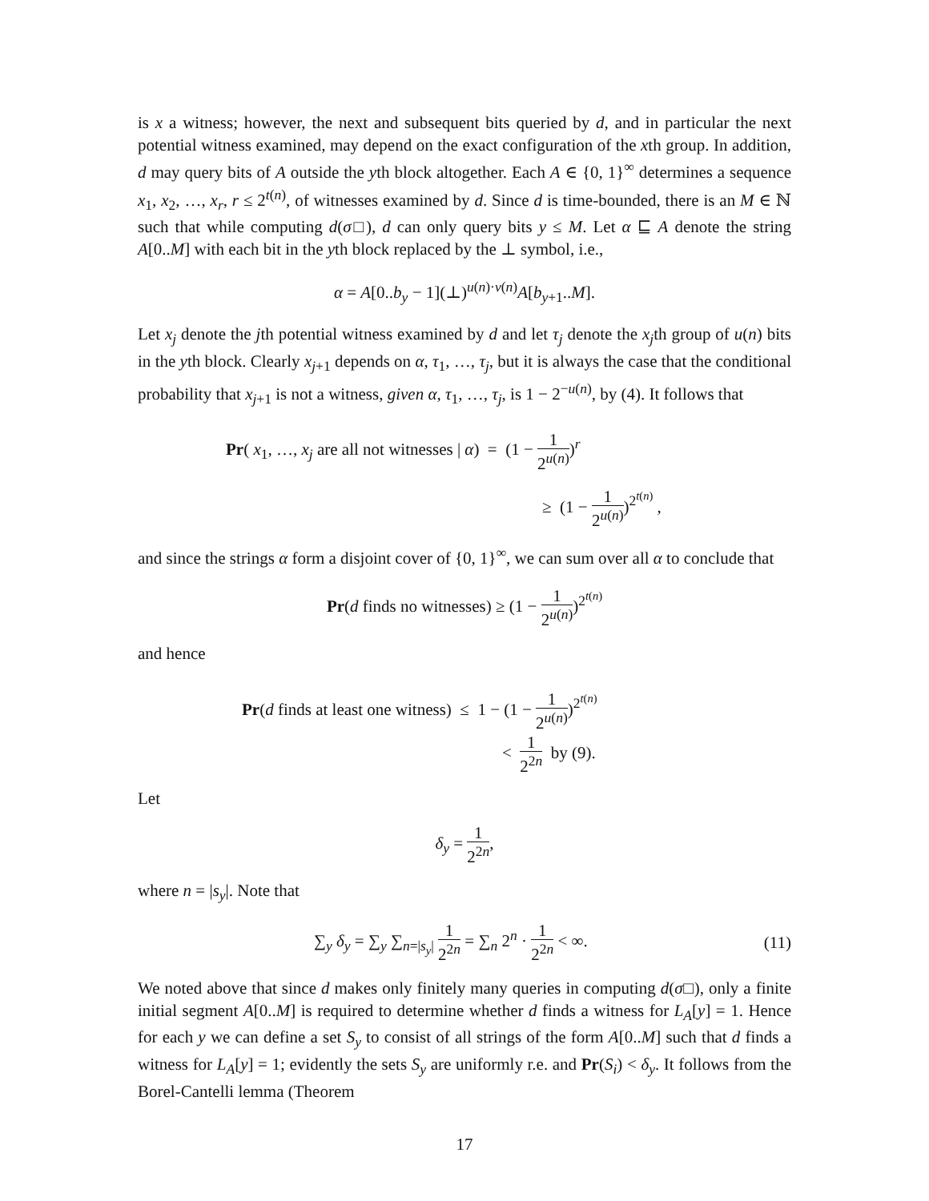is x a witness; however, the next and subsequent bits queried by d, and in particular the next potential witness examined, may depend on the exact configuration of the xth group. In addition, d may query bits of A outside the yth block altogether. Each A ∈ {0, 1}<sup>∞</sup> determines a sequence x<sub>1</sub>, x<sub>2</sub>, …, x<sub>r</sub>, r ≤ 2<sup>t(n)</sup>, of witnesses examined by d. Since d is time-bounded, there is an M ∈ ℕ such that while computing d(σ□), d can only query bits y ≤ M. Let α ⊑ A denote the string A[0..M] with each bit in the yth block replaced by the ⊥ symbol, i.e.,
α = A[0..b<sub>y</sub> − 1](⊥)<sup>u(n)·v(n)</sup>A[b<sub>y+1</sub>..M].
Let x<sub>j</sub> denote the jth potential witness examined by d and let τ<sub>j</sub> denote the x<sub>j</sub>th group of u(n) bits in the yth block. Clearly x<sub>j+1</sub> depends on α, τ<sub>1</sub>, …, τ<sub>j</sub>, but it is always the case that the conditional probability that x<sub>j+1</sub> is not a witness, given α, τ<sub>1</sub>, …, τ<sub>j</sub>, is 1 − 2<sup>−u(n)</sup>, by (4). It follows that
Pr( x<sub>1</sub>, …, x<sub>j</sub> are all not witnesses | α) = (1 − 1 2<sup>u(n)</sup>)<sup>r</sup>
≥ (1 − 1 2<sup>u(n)</sup>)<sup>2<sup>t(n)</sup></sup> ,
and since the strings α form a disjoint cover of {0, 1}<sup>∞</sup>, we can sum over all α to conclude that
Pr(d finds no witnesses) ≥ (1 − 1 2<sup>u(n)</sup>)<sup>2<sup>t(n)</sup></sup>
and hence
Pr(d finds at least one witness) ≤ 1 − (1 − 1 2<sup>u(n)</sup>)<sup>2<sup>t(n)</sup></sup>
< 1 2<sup>2n</sup> by (9).
Let
δ<sub>y</sub> = 1 2<sup>2n</sup>,
where n = |s<sub>y</sub>|. Note that
∑<sub>y</sub> δ<sub>y</sub> = ∑<sub>y</sub> ∑<sub>n=|s<sub>y</sub>|</sub> 1 2<sup>2n</sup> = ∑<sub>n</sub> 2<sup>n</sup> · 1 2<sup>2n</sup> < ∞. (11)
We noted above that since d makes only finitely many queries in computing d(σ□), only a finite initial segment A[0..M] is required to determine whether d finds a witness for L<sub>A</sub>[y] = 1. Hence for each y we can define a set S<sub>y</sub> to consist of all strings of the form A[0..M] such that d finds a witness for L<sub>A</sub>[y] = 1; evidently the sets S<sub>y</sub> are uniformly r.e. and Pr(S<sub>i</sub>) < δ<sub>y</sub>. It follows from the Borel-Cantelli lemma (Theorem
17